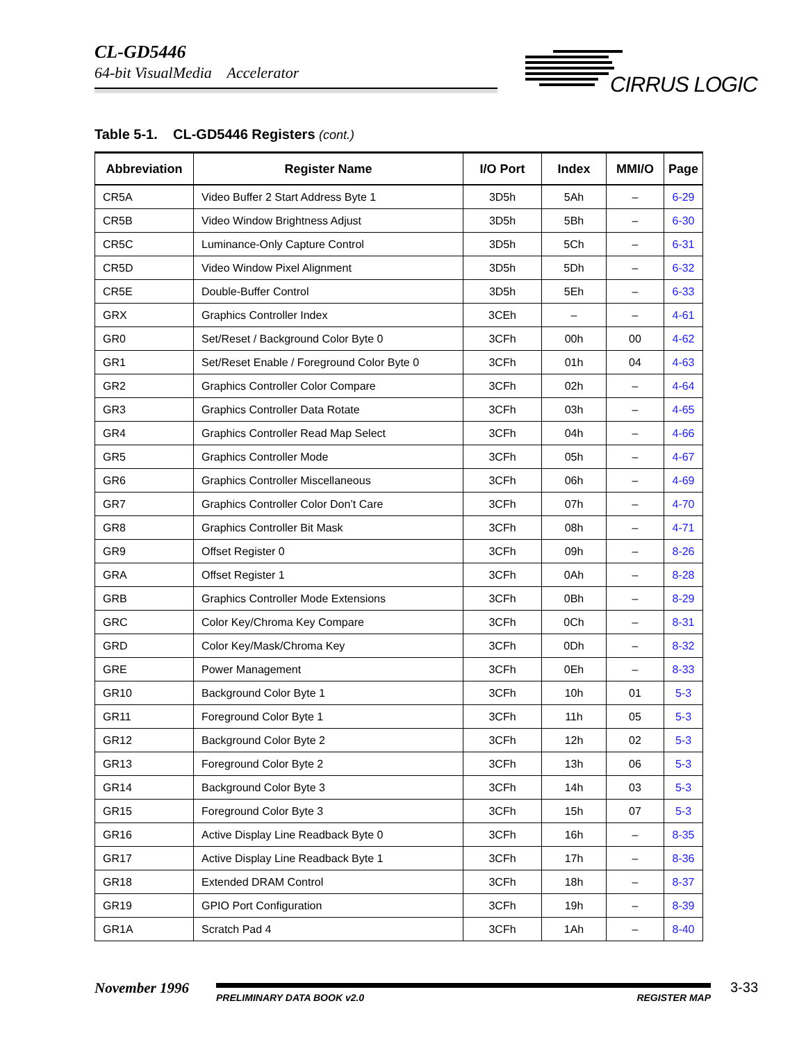CL-GD5446
64-bit VisualMedia Accelerator
CIRRUS LOGIC
Table 5-1. CL-GD5446 Registers (cont.)
| Abbreviation | Register Name | I/O Port | Index | MMI/O | Page |
| --- | --- | --- | --- | --- | --- |
| CR5A | Video Buffer 2 Start Address Byte 1 | 3D5h | 5Ah | – | 6-29 |
| CR5B | Video Window Brightness Adjust | 3D5h | 5Bh | – | 6-30 |
| CR5C | Luminance-Only Capture Control | 3D5h | 5Ch | – | 6-31 |
| CR5D | Video Window Pixel Alignment | 3D5h | 5Dh | – | 6-32 |
| CR5E | Double-Buffer Control | 3D5h | 5Eh | – | 6-33 |
| GRX | Graphics Controller Index | 3CEh | – | – | 4-61 |
| GR0 | Set/Reset / Background Color Byte 0 | 3CFh | 00h | 00 | 4-62 |
| GR1 | Set/Reset Enable / Foreground Color Byte 0 | 3CFh | 01h | 04 | 4-63 |
| GR2 | Graphics Controller Color Compare | 3CFh | 02h | – | 4-64 |
| GR3 | Graphics Controller Data Rotate | 3CFh | 03h | – | 4-65 |
| GR4 | Graphics Controller Read Map Select | 3CFh | 04h | – | 4-66 |
| GR5 | Graphics Controller Mode | 3CFh | 05h | – | 4-67 |
| GR6 | Graphics Controller Miscellaneous | 3CFh | 06h | – | 4-69 |
| GR7 | Graphics Controller Color Don’t Care | 3CFh | 07h | – | 4-70 |
| GR8 | Graphics Controller Bit Mask | 3CFh | 08h | – | 4-71 |
| GR9 | Offset Register 0 | 3CFh | 09h | – | 8-26 |
| GRA | Offset Register 1 | 3CFh | 0Ah | – | 8-28 |
| GRB | Graphics Controller Mode Extensions | 3CFh | 0Bh | – | 8-29 |
| GRC | Color Key/Chroma Key Compare | 3CFh | 0Ch | – | 8-31 |
| GRD | Color Key/Mask/Chroma Key | 3CFh | 0Dh | – | 8-32 |
| GRE | Power Management | 3CFh | 0Eh | – | 8-33 |
| GR10 | Background Color Byte 1 | 3CFh | 10h | 01 | 5-3 |
| GR11 | Foreground Color Byte 1 | 3CFh | 11h | 05 | 5-3 |
| GR12 | Background Color Byte 2 | 3CFh | 12h | 02 | 5-3 |
| GR13 | Foreground Color Byte 2 | 3CFh | 13h | 06 | 5-3 |
| GR14 | Background Color Byte 3 | 3CFh | 14h | 03 | 5-3 |
| GR15 | Foreground Color Byte 3 | 3CFh | 15h | 07 | 5-3 |
| GR16 | Active Display Line Readback Byte 0 | 3CFh | 16h | – | 8-35 |
| GR17 | Active Display Line Readback Byte 1 | 3CFh | 17h | – | 8-36 |
| GR18 | Extended DRAM Control | 3CFh | 18h | – | 8-37 |
| GR19 | GPIO Port Configuration | 3CFh | 19h | – | 8-39 |
| GR1A | Scratch Pad 4 | 3CFh | 1Ah | – | 8-40 |
November 1996 PRELIMINARY DATA BOOK v2.0 REGISTER MAP 3-33